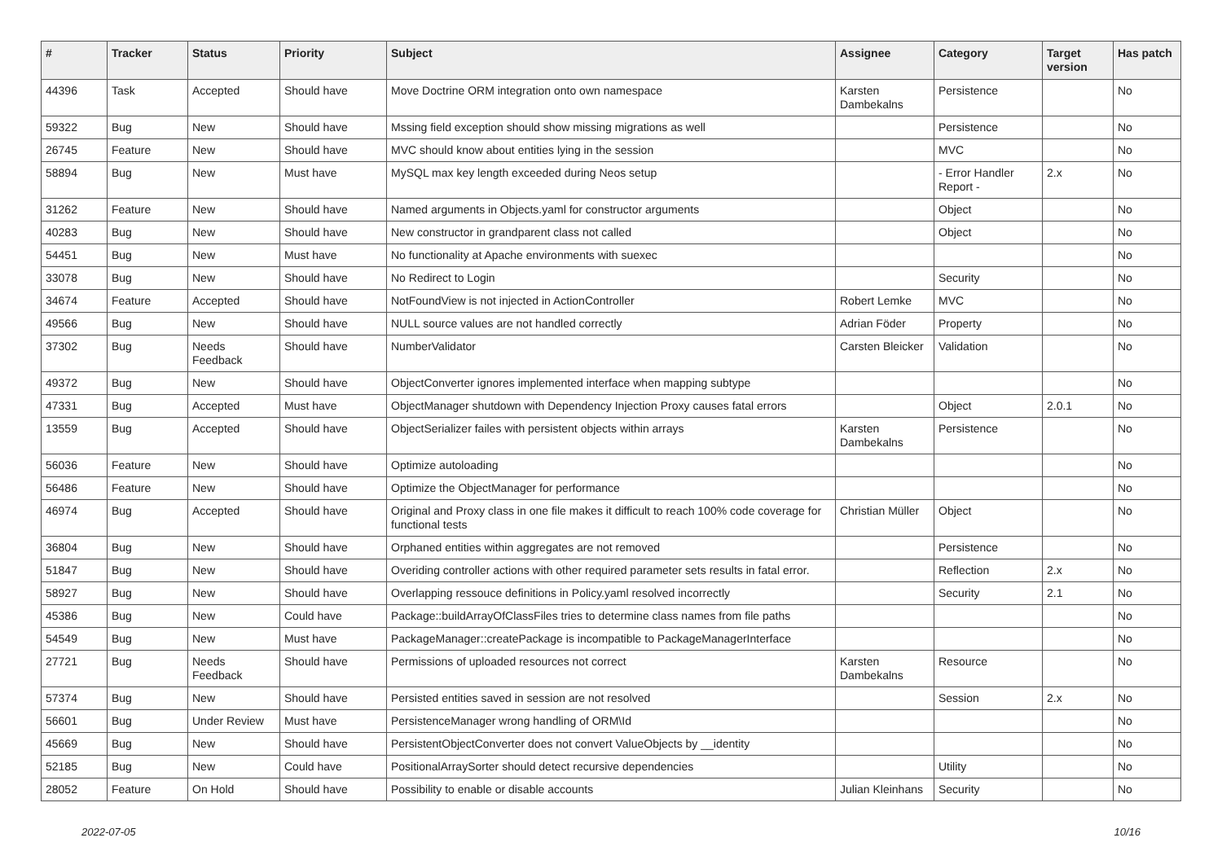| # | Tracker | Status | Priority | Subject | Assignee | Category | Target version | Has patch |
| --- | --- | --- | --- | --- | --- | --- | --- | --- |
| 44396 | Task | Accepted | Should have | Move Doctrine ORM integration onto own namespace | Karsten Dambekalns | Persistence | | No |
| 59322 | Bug | New | Should have | Mssing field exception should show missing migrations as well | | Persistence | | No |
| 26745 | Feature | New | Should have | MVC should know about entities lying in the session | | MVC | | No |
| 58894 | Bug | New | Must have | MySQL max key length exceeded during Neos setup | | - Error Handler Report - | 2.x | No |
| 31262 | Feature | New | Should have | Named arguments in Objects.yaml for constructor arguments | | Object | | No |
| 40283 | Bug | New | Should have | New constructor in grandparent class not called | | Object | | No |
| 54451 | Bug | New | Must have | No functionality at Apache environments with suexec | | | | No |
| 33078 | Bug | New | Should have | No Redirect to Login | | Security | | No |
| 34674 | Feature | Accepted | Should have | NotFoundView is not injected in ActionController | Robert Lemke | MVC | | No |
| 49566 | Bug | New | Should have | NULL source values are not handled correctly | Adrian Föder | Property | | No |
| 37302 | Bug | Needs Feedback | Should have | NumberValidator | Carsten Bleicker | Validation | | No |
| 49372 | Bug | New | Should have | ObjectConverter ignores implemented interface when mapping subtype | | | | No |
| 47331 | Bug | Accepted | Must have | ObjectManager shutdown with Dependency Injection Proxy causes fatal errors | | Object | 2.0.1 | No |
| 13559 | Bug | Accepted | Should have | ObjectSerializer failes with persistent objects within arrays | Karsten Dambekalns | Persistence | | No |
| 56036 | Feature | New | Should have | Optimize autoloading | | | | No |
| 56486 | Feature | New | Should have | Optimize the ObjectManager for performance | | | | No |
| 46974 | Bug | Accepted | Should have | Original and Proxy class in one file makes it difficult to reach 100% code coverage for functional tests | Christian Müller | Object | | No |
| 36804 | Bug | New | Should have | Orphaned entities within aggregates are not removed | | Persistence | | No |
| 51847 | Bug | New | Should have | Overiding controller actions with other required parameter sets results in fatal error. | | Reflection | 2.x | No |
| 58927 | Bug | New | Should have | Overlapping ressouce definitions in Policy.yaml resolved incorrectly | | Security | 2.1 | No |
| 45386 | Bug | New | Could have | Package::buildArrayOfClassFiles tries to determine class names from file paths | | | | No |
| 54549 | Bug | New | Must have | PackageManager::createPackage is incompatible to PackageManagerInterface | | | | No |
| 27721 | Bug | Needs Feedback | Should have | Permissions of uploaded resources not correct | Karsten Dambekalns | Resource | | No |
| 57374 | Bug | New | Should have | Persisted entities saved in session are not resolved | | Session | 2.x | No |
| 56601 | Bug | Under Review | Must have | PersistenceManager wrong handling of ORM\Id | | | | No |
| 45669 | Bug | New | Should have | PersistentObjectConverter does not convert ValueObjects by __identity | | | | No |
| 52185 | Bug | New | Could have | PositionalArraySorter should detect recursive dependencies | | Utility | | No |
| 28052 | Feature | On Hold | Should have | Possibility to enable or disable accounts | Julian Kleinhans | Security | | No |
2022-07-05 10/16